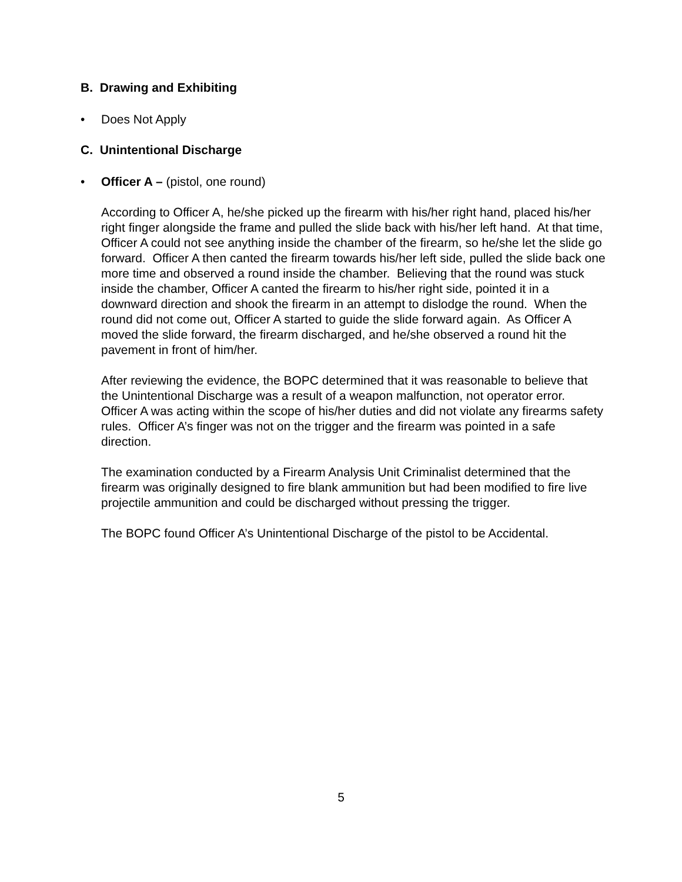B. Drawing and Exhibiting
• Does Not Apply
C. Unintentional Discharge
• Officer A – (pistol, one round)
According to Officer A, he/she picked up the firearm with his/her right hand, placed his/her right finger alongside the frame and pulled the slide back with his/her left hand. At that time, Officer A could not see anything inside the chamber of the firearm, so he/she let the slide go forward. Officer A then canted the firearm towards his/her left side, pulled the slide back one more time and observed a round inside the chamber. Believing that the round was stuck inside the chamber, Officer A canted the firearm to his/her right side, pointed it in a downward direction and shook the firearm in an attempt to dislodge the round. When the round did not come out, Officer A started to guide the slide forward again. As Officer A moved the slide forward, the firearm discharged, and he/she observed a round hit the pavement in front of him/her.
After reviewing the evidence, the BOPC determined that it was reasonable to believe that the Unintentional Discharge was a result of a weapon malfunction, not operator error. Officer A was acting within the scope of his/her duties and did not violate any firearms safety rules. Officer A’s finger was not on the trigger and the firearm was pointed in a safe direction.
The examination conducted by a Firearm Analysis Unit Criminalist determined that the firearm was originally designed to fire blank ammunition but had been modified to fire live projectile ammunition and could be discharged without pressing the trigger.
The BOPC found Officer A’s Unintentional Discharge of the pistol to be Accidental.
5